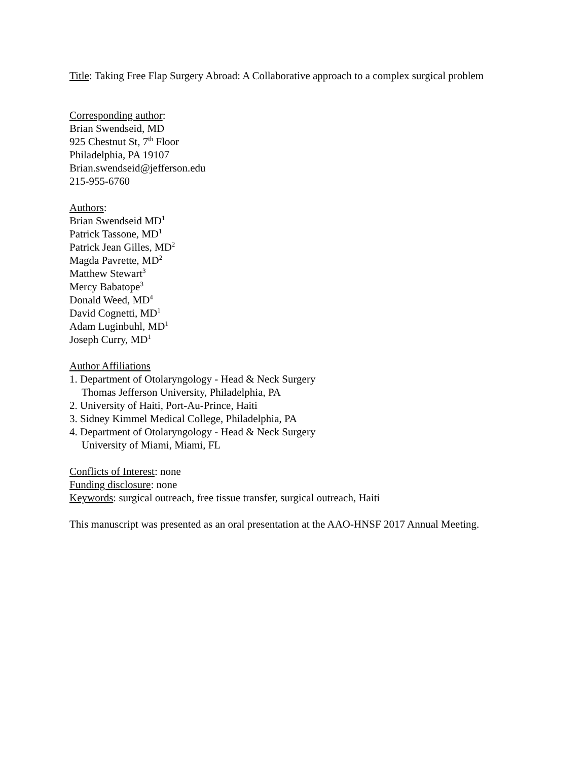Title: Taking Free Flap Surgery Abroad: A Collaborative approach to a complex surgical problem
Corresponding author:
Brian Swendseid, MD
925 Chestnut St, 7<sup>th</sup> Floor
Philadelphia, PA 19107
Brian.swendseid@jefferson.edu
215-955-6760
Authors:
Brian Swendseid MD<sup>1</sup>
Patrick Tassone, MD<sup>1</sup>
Patrick Jean Gilles, MD<sup>2</sup>
Magda Pavrette, MD<sup>2</sup>
Matthew Stewart<sup>3</sup>
Mercy Babatope<sup>3</sup>
Donald Weed, MD<sup>4</sup>
David Cognetti, MD<sup>1</sup>
Adam Luginbuhl, MD<sup>1</sup>
Joseph Curry, MD<sup>1</sup>
Author Affiliations
1. Department of Otolaryngology - Head & Neck Surgery
Thomas Jefferson University, Philadelphia, PA
2. University of Haiti, Port-Au-Prince, Haiti
3. Sidney Kimmel Medical College, Philadelphia, PA
4. Department of Otolaryngology - Head & Neck Surgery
University of Miami, Miami, FL
Conflicts of Interest: none
Funding disclosure: none
Keywords: surgical outreach, free tissue transfer, surgical outreach, Haiti
This manuscript was presented as an oral presentation at the AAO-HNSF 2017 Annual Meeting.